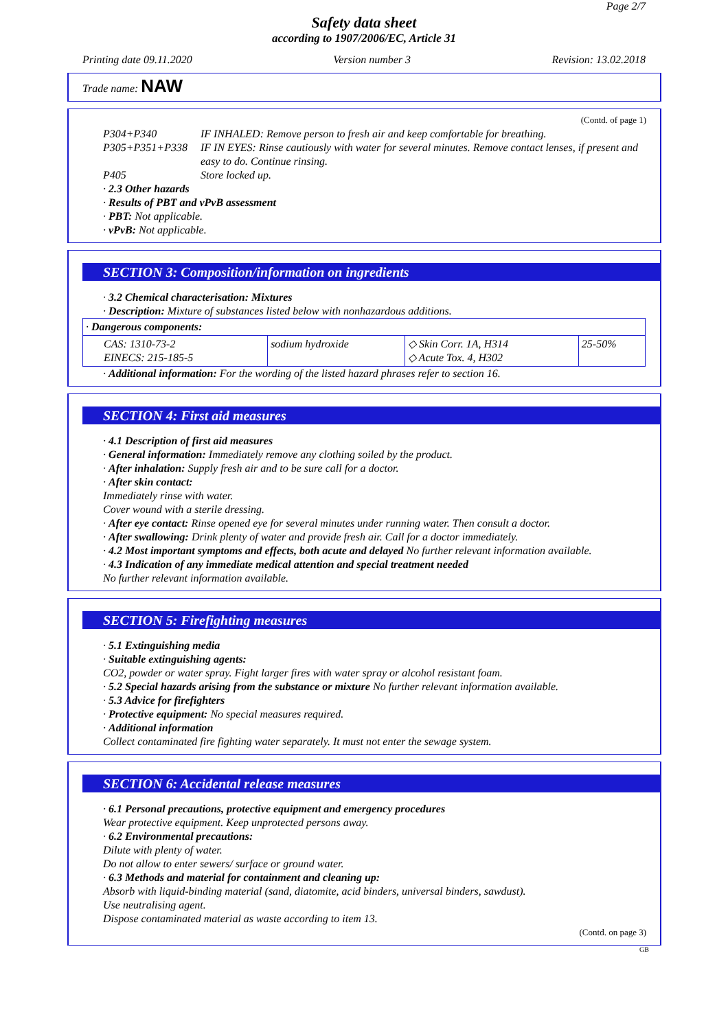Page 2/7
Safety data sheet
according to 1907/2006/EC, Article 31
Printing date 09.11.2020 Version number 3 Revision: 13.02.2018
Trade name: NAW
(Contd. of page 1)
P304+P340 IF INHALED: Remove person to fresh air and keep comfortable for breathing.
P305+P351+P338 IF IN EYES: Rinse cautiously with water for several minutes. Remove contact lenses, if present and easy to do. Continue rinsing.
P405 Store locked up.
· 2.3 Other hazards
· Results of PBT and vPvB assessment
· PBT: Not applicable.
· vPvB: Not applicable.
SECTION 3: Composition/information on ingredients
· 3.2 Chemical characterisation: Mixtures
· Description: Mixture of substances listed below with nonhazardous additions.
| · Dangerous components: | | | |
| CAS: 1310-73-2 EINECS: 215-185-5 | sodium hydroxide | ◇ Skin Corr. 1A, H314 ◇ Acute Tox. 4, H302 | 25-50% |
· Additional information: For the wording of the listed hazard phrases refer to section 16.
SECTION 4: First aid measures
· 4.1 Description of first aid measures
· General information: Immediately remove any clothing soiled by the product.
· After inhalation: Supply fresh air and to be sure call for a doctor.
· After skin contact:
Immediately rinse with water.
Cover wound with a sterile dressing.
· After eye contact: Rinse opened eye for several minutes under running water. Then consult a doctor.
· After swallowing: Drink plenty of water and provide fresh air. Call for a doctor immediately.
· 4.2 Most important symptoms and effects, both acute and delayed No further relevant information available.
· 4.3 Indication of any immediate medical attention and special treatment needed
No further relevant information available.
SECTION 5: Firefighting measures
· 5.1 Extinguishing media
· Suitable extinguishing agents:
CO2, powder or water spray. Fight larger fires with water spray or alcohol resistant foam.
· 5.2 Special hazards arising from the substance or mixture No further relevant information available.
· 5.3 Advice for firefighters
· Protective equipment: No special measures required.
· Additional information
Collect contaminated fire fighting water separately. It must not enter the sewage system.
SECTION 6: Accidental release measures
· 6.1 Personal precautions, protective equipment and emergency procedures
Wear protective equipment. Keep unprotected persons away.
· 6.2 Environmental precautions:
Dilute with plenty of water.
Do not allow to enter sewers/ surface or ground water.
· 6.3 Methods and material for containment and cleaning up:
Absorb with liquid-binding material (sand, diatomite, acid binders, universal binders, sawdust).
Use neutralising agent.
Dispose contaminated material as waste according to item 13.
(Contd. on page 3)
GB